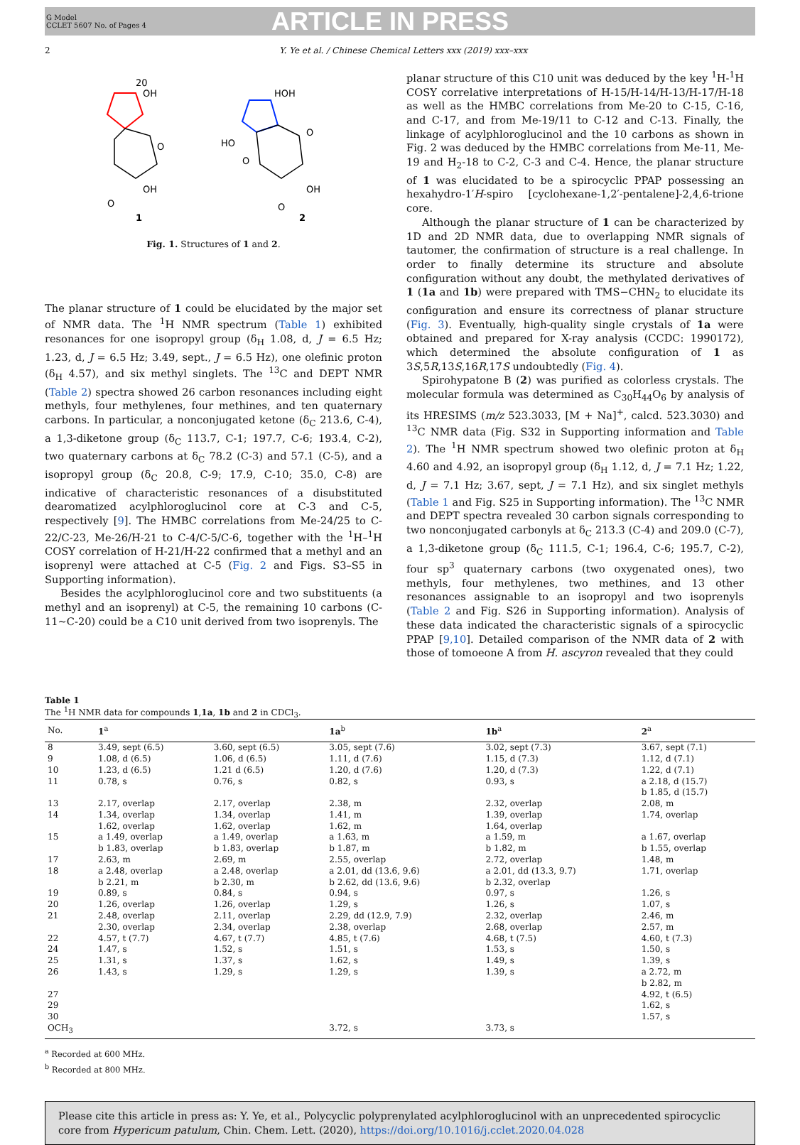G Model
CCLET 5607 No. of Pages 4
ARTICLE IN PRESS
2 Y. Ye et al. / Chinese Chemical Letters xxx (2019) xxx–xxx
20
OH
1
O
OH
O
HOH
HO
O
O
OH
O
2
Fig. 1. Structures of 1 and 2.
The planar structure of 1 could be elucidated by the major set of NMR data. The <sup>1</sup>H NMR spectrum (Table 1) exhibited resonances for one isopropyl group (δ<sub>H</sub> 1.08, d, J = 6.5 Hz; 1.23, d, J = 6.5 Hz; 3.49, sept., J = 6.5 Hz), one olefinic proton (δ<sub>H</sub> 4.57), and six methyl singlets. The <sup>13</sup>C and DEPT NMR (Table 2) spectra showed 26 carbon resonances including eight methyls, four methylenes, four methines, and ten quaternary carbons. In particular, a nonconjugated ketone (δ<sub>C</sub> 213.6, C-4), a 1,3-diketone group (δ<sub>C</sub> 113.7, C-1; 197.7, C-6; 193.4, C-2), two quaternary carbons at δ<sub>C</sub> 78.2 (C-3) and 57.1 (C-5), and a isopropyl group (δ<sub>C</sub> 20.8, C-9; 17.9, C-10; 35.0, C-8) are indicative of characteristic resonances of a disubstituted dearomatized acylphloroglucinol core at C-3 and C-5, respectively [9]. The HMBC correlations from Me-24/25 to C-22/C-23, Me-26/H-21 to C-4/C-5/C-6, together with the <sup>1</sup>H–<sup>1</sup>H COSY correlation of H-21/H-22 confirmed that a methyl and an isoprenyl were attached at C-5 (Fig. 2 and Figs. S3–S5 in Supporting information).
Besides the acylphloroglucinol core and two substituents (a methyl and an isoprenyl) at C-5, the remaining 10 carbons (C-11∼C-20) could be a C10 unit derived from two isoprenyls. The
planar structure of this C10 unit was deduced by the key <sup>1</sup>H-<sup>1</sup>H COSY correlative interpretations of H-15/H-14/H-13/H-17/H-18 as well as the HMBC correlations from Me-20 to C-15, C-16, and C-17, and from Me-19/11 to C-12 and C-13. Finally, the linkage of acylphloroglucinol and the 10 carbons as shown in Fig. 2 was deduced by the HMBC correlations from Me-11, Me-19 and H<sub>2</sub>-18 to C-2, C-3 and C-4. Hence, the planar structure of 1 was elucidated to be a spirocyclic PPAP possessing an hexahydro-1′H-spiro [cyclohexane-1,2′-pentalene]-2,4,6-trione core.
Although the planar structure of 1 can be characterized by 1D and 2D NMR data, due to overlapping NMR signals of tautomer, the confirmation of structure is a real challenge. In order to finally determine its structure and absolute configuration without any doubt, the methylated derivatives of 1 (1a and 1b) were prepared with TMS−CHN<sub>2</sub> to elucidate its configuration and ensure its correctness of planar structure (Fig. 3). Eventually, high-quality single crystals of 1a were obtained and prepared for X-ray analysis (CCDC: 1990172), which determined the absolute configuration of 1 as 3S,5R,13S,16R,17S undoubtedly (Fig. 4).
Spirohypatone B (2) was purified as colorless crystals. The molecular formula was determined as C<sub>30</sub>H<sub>44</sub>O<sub>6</sub> by analysis of its HRESIMS (m/z 523.3033, [M + Na]<sup>+</sup>, calcd. 523.3030) and <sup>13</sup>C NMR data (Fig. S32 in Supporting information and Table 2). The <sup>1</sup>H NMR spectrum showed two olefinic proton at δ<sub>H</sub> 4.60 and 4.92, an isopropyl group (δ<sub>H</sub> 1.12, d, J = 7.1 Hz; 1.22, d, J = 7.1 Hz; 3.67, sept, J = 7.1 Hz), and six singlet methyls (Table 1 and Fig. S25 in Supporting information). The <sup>13</sup>C NMR and DEPT spectra revealed 30 carbon signals corresponding to two nonconjugated carbonyls at δ<sub>C</sub> 213.3 (C-4) and 209.0 (C-7), a 1,3-diketone group (δ<sub>C</sub> 111.5, C-1; 196.4, C-6; 195.7, C-2), four sp<sup>3</sup> quaternary carbons (two oxygenated ones), two methyls, four methylenes, two methines, and 13 other resonances assignable to an isopropyl and two isoprenyls (Table 2 and Fig. S26 in Supporting information). Analysis of these data indicated the characteristic signals of a spirocyclic PPAP [9,10]. Detailed comparison of the NMR data of 2 with those of tomoeone A from H. ascyron revealed that they could
Table 1
The <sup>1</sup>H NMR data for compounds 1,1a, 1b and 2 in CDCl<sub>3</sub>.
| No. | 1<sup>a</sup> | | 1a<sup>b</sup> | 1b<sup>a</sup> | 2<sup>a</sup> |
| --- | --- | --- | --- | --- | --- |
| 8 | 3.49, sept (6.5) | 3.60, sept (6.5) | 3.05, sept (7.6) | 3.02, sept (7.3) | 3.67, sept (7.1) |
| 9 | 1.08, d (6.5) | 1.06, d (6.5) | 1.11, d (7.6) | 1.15, d (7.3) | 1.12, d (7.1) |
| 10 | 1.23, d (6.5) | 1.21 d (6.5) | 1.20, d (7.6) | 1.20, d (7.3) | 1.22, d (7.1) |
| 11 | 0.78, s | 0.76, s | 0.82, s | 0.93, s | a 2.18, d (15.7) b 1.85, d (15.7) |
| 13 | 2.17, overlap | 2.17, overlap | 2.38, m | 2.32, overlap | 2.08, m |
| 14 | 1.34, overlap 1.62, overlap | 1.34, overlap 1.62, overlap | 1.41, m 1.62, m | 1.39, overlap 1.64, overlap | 1.74, overlap |
| 15 | a 1.49, overlap b 1.83, overlap | a 1.49, overlap b 1.83, overlap | a 1.63, m b 1.87, m | a 1.59, m b 1.82, m | a 1.67, overlap b 1.55, overlap |
| 17 | 2.63, m | 2.69, m | 2.55, overlap | 2.72, overlap | 1.48, m |
| 18 | a 2.48, overlap b 2.21, m | a 2.48, overlap b 2.30, m | a 2.01, dd (13.6, 9.6) b 2.62, dd (13.6, 9.6) | a 2.01, dd (13.3, 9.7) b 2.32, overlap | 1.71, overlap |
| 19 | 0.89, s | 0.84, s | 0.94, s | 0.97, s | 1.26, s |
| 20 | 1.26, overlap | 1.26, overlap | 1.29, s | 1.26, s | 1.07, s |
| 21 | 2.48, overlap 2.30, overlap | 2.11, overlap 2.34, overlap | 2.29, dd (12.9, 7.9) 2.38, overlap | 2.32, overlap 2.68, overlap | 2.46, m 2.57, m |
| 22 | 4.57, t (7.7) | 4.67, t (7.7) | 4.85, t (7.6) | 4.68, t (7.5) | 4.60, t (7.3) |
| 24 | 1.47, s | 1.52, s | 1.51, s | 1.53, s | 1.50, s |
| 25 | 1.31, s | 1.37, s | 1.62, s | 1.49, s | 1.39, s |
| 26 | 1.43, s | 1.29, s | 1.29, s | 1.39, s | a 2.72, m b 2.82, m |
| 27 | | | | | 4.92, t (6.5) |
| 29 | | | | | 1.62, s |
| 30 | | | | | 1.57, s |
| OCH<sub>3</sub> | | | 3.72, s | 3.73, s | |
<sup>a</sup> Recorded at 600 MHz.
<sup>b</sup> Recorded at 800 MHz.
Please cite this article in press as: Y. Ye, et al., Polycyclic polyprenylated acylphloroglucinol with an unprecedented spirocyclic core from Hypericum patulum, Chin. Chem. Lett. (2020), https://doi.org/10.1016/j.cclet.2020.04.028